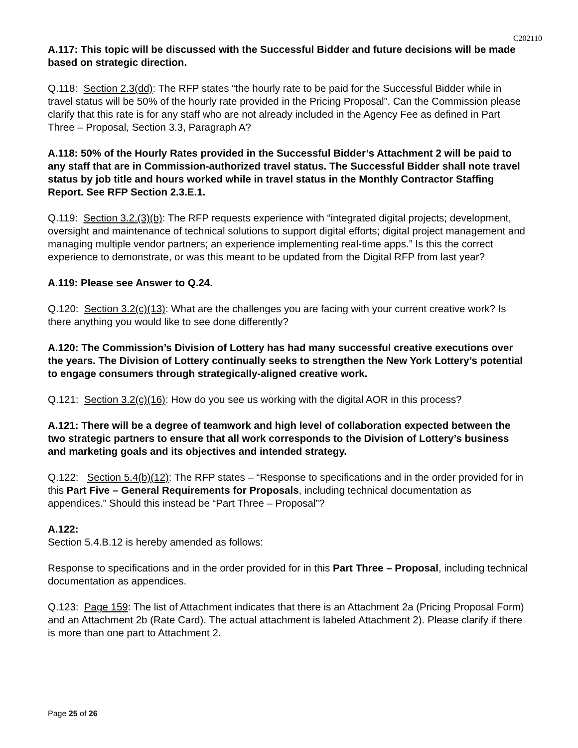C202110
A.117: This topic will be discussed with the Successful Bidder and future decisions will be made based on strategic direction.
Q.118: Section 2.3(dd): The RFP states “the hourly rate to be paid for the Successful Bidder while in travel status will be 50% of the hourly rate provided in the Pricing Proposal”. Can the Commission please clarify that this rate is for any staff who are not already included in the Agency Fee as defined in Part Three – Proposal, Section 3.3, Paragraph A?
A.118: 50% of the Hourly Rates provided in the Successful Bidder’s Attachment 2 will be paid to any staff that are in Commission-authorized travel status. The Successful Bidder shall note travel status by job title and hours worked while in travel status in the Monthly Contractor Staffing Report. See RFP Section 2.3.E.1.
Q.119: Section 3.2.(3)(b): The RFP requests experience with “integrated digital projects; development, oversight and maintenance of technical solutions to support digital efforts; digital project management and managing multiple vendor partners; an experience implementing real-time apps.” Is this the correct experience to demonstrate, or was this meant to be updated from the Digital RFP from last year?
A.119: Please see Answer to Q.24.
Q.120: Section 3.2(c)(13): What are the challenges you are facing with your current creative work? Is there anything you would like to see done differently?
A.120: The Commission’s Division of Lottery has had many successful creative executions over the years. The Division of Lottery continually seeks to strengthen the New York Lottery’s potential to engage consumers through strategically-aligned creative work.
Q.121: Section 3.2(c)(16): How do you see us working with the digital AOR in this process?
A.121: There will be a degree of teamwork and high level of collaboration expected between the two strategic partners to ensure that all work corresponds to the Division of Lottery’s business and marketing goals and its objectives and intended strategy.
Q.122: Section 5.4(b)(12): The RFP states – “Response to specifications and in the order provided for in this Part Five – General Requirements for Proposals, including technical documentation as appendices.” Should this instead be “Part Three – Proposal”?
A.122:
Section 5.4.B.12 is hereby amended as follows:
Response to specifications and in the order provided for in this Part Three – Proposal, including technical documentation as appendices.
Q.123: Page 159: The list of Attachment indicates that there is an Attachment 2a (Pricing Proposal Form) and an Attachment 2b (Rate Card). The actual attachment is labeled Attachment 2). Please clarify if there is more than one part to Attachment 2.
Page 25 of 26